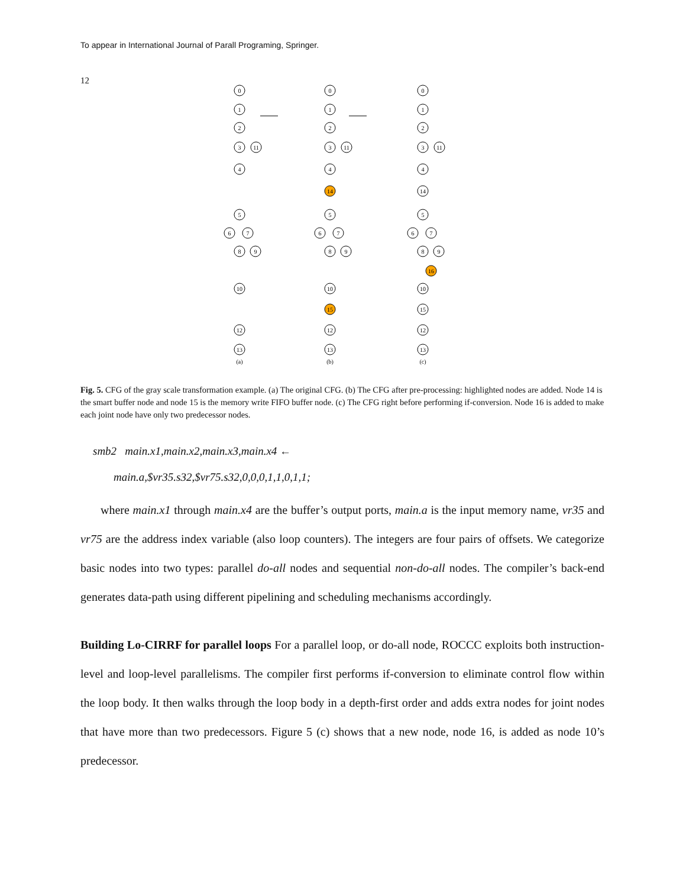To appear in International Journal of Parall Programing, Springer.
12
0
1
2
3
11
4
5
6
7
8
9
10
12
13
(a)
0
1
2
3
11
4
14
5
6
7
8
9
10
15
12
13
(b)
0
1
2
3
11
4
14
5
6
7
8
9
16
10
15
12
13
(c)
Fig. 5. CFG of the gray scale transformation example. (a) The original CFG. (b) The CFG after pre-processing: highlighted nodes are added. Node 14 is the smart buffer node and node 15 is the memory write FIFO buffer node. (c) The CFG right before performing if-conversion. Node 16 is added to make each joint node have only two predecessor nodes.
smb2 main.x1,main.x2,main.x3,main.x4 ←
main.a,$vr35.s32,$vr75.s32,0,0,0,1,1,0,1,1;
where main.x1 through main.x4 are the buffer’s output ports, main.a is the input memory name, vr35 and vr75 are the address index variable (also loop counters). The integers are four pairs of offsets. We categorize basic nodes into two types: parallel do-all nodes and sequential non-do-all nodes. The compiler’s back-end generates data-path using different pipelining and scheduling mechanisms accordingly.
Building Lo-CIRRF for parallel loops For a parallel loop, or do-all node, ROCCC exploits both instruction-level and loop-level parallelisms. The compiler first performs if-conversion to eliminate control flow within the loop body. It then walks through the loop body in a depth-first order and adds extra nodes for joint nodes that have more than two predecessors. Figure 5 (c) shows that a new node, node 16, is added as node 10’s predecessor.